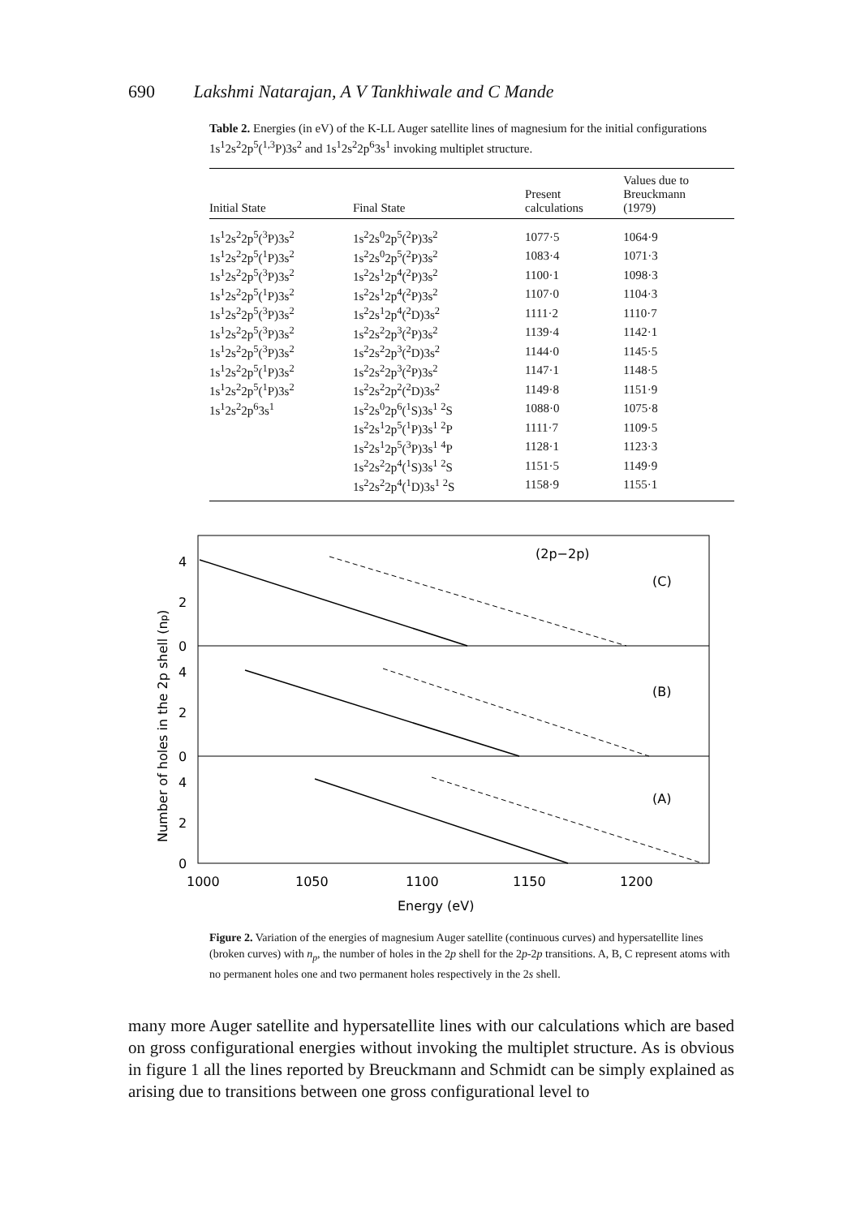690 Lakshmi Natarajan, A V Tankhiwale and C Mande
Table 2. Energies (in eV) of the K-LL Auger satellite lines of magnesium for the initial configurations 1s<sup>1</sup>2s<sup>2</sup>2p<sup>5</sup>(<sup>1,3</sup>P)3s<sup>2</sup> and 1s<sup>1</sup>2s<sup>2</sup>2p<sup>6</sup>3s<sup>1</sup> invoking multiplet structure.
| Initial State | Final State | Present calculations | Values due to Breuckmann (1979) |
| --- | --- | --- | --- |
| 1s<sup>1</sup>2s<sup>2</sup>2p<sup>5</sup>(<sup>3</sup>P)3s<sup>2</sup> | 1s<sup>2</sup>2s<sup>0</sup>2p<sup>5</sup>(<sup>2</sup>P)3s<sup>2</sup> | 1077·5 | 1064·9 |
| 1s<sup>1</sup>2s<sup>2</sup>2p<sup>5</sup>(<sup>1</sup>P)3s<sup>2</sup> | 1s<sup>2</sup>2s<sup>0</sup>2p<sup>5</sup>(<sup>2</sup>P)3s<sup>2</sup> | 1083·4 | 1071·3 |
| 1s<sup>1</sup>2s<sup>2</sup>2p<sup>5</sup>(<sup>3</sup>P)3s<sup>2</sup> | 1s<sup>2</sup>2s<sup>1</sup>2p<sup>4</sup>(<sup>2</sup>P)3s<sup>2</sup> | 1100·1 | 1098·3 |
| 1s<sup>1</sup>2s<sup>2</sup>2p<sup>5</sup>(<sup>1</sup>P)3s<sup>2</sup> | 1s<sup>2</sup>2s<sup>1</sup>2p<sup>4</sup>(<sup>2</sup>P)3s<sup>2</sup> | 1107·0 | 1104·3 |
| 1s<sup>1</sup>2s<sup>2</sup>2p<sup>5</sup>(<sup>3</sup>P)3s<sup>2</sup> | 1s<sup>2</sup>2s<sup>1</sup>2p<sup>4</sup>(<sup>2</sup>D)3s<sup>2</sup> | 1111·2 | 1110·7 |
| 1s<sup>1</sup>2s<sup>2</sup>2p<sup>5</sup>(<sup>3</sup>P)3s<sup>2</sup> | 1s<sup>2</sup>2s<sup>2</sup>2p<sup>3</sup>(<sup>2</sup>P)3s<sup>2</sup> | 1139·4 | 1142·1 |
| 1s<sup>1</sup>2s<sup>2</sup>2p<sup>5</sup>(<sup>3</sup>P)3s<sup>2</sup> | 1s<sup>2</sup>2s<sup>2</sup>2p<sup>3</sup>(<sup>2</sup>D)3s<sup>2</sup> | 1144·0 | 1145·5 |
| 1s<sup>1</sup>2s<sup>2</sup>2p<sup>5</sup>(<sup>1</sup>P)3s<sup>2</sup> | 1s<sup>2</sup>2s<sup>2</sup>2p<sup>3</sup>(<sup>2</sup>P)3s<sup>2</sup> | 1147·1 | 1148·5 |
| 1s<sup>1</sup>2s<sup>2</sup>2p<sup>5</sup>(<sup>1</sup>P)3s<sup>2</sup> | 1s<sup>2</sup>2s<sup>2</sup>2p<sup>2</sup>(<sup>2</sup>D)3s<sup>2</sup> | 1149·8 | 1151·9 |
| 1s<sup>1</sup>2s<sup>2</sup>2p<sup>6</sup>3s<sup>1</sup> | 1s<sup>2</sup>2s<sup>0</sup>2p<sup>6</sup>(<sup>1</sup>S)3s<sup>1</sup> <sup>2</sup>S | 1088·0 | 1075·8 |
| | 1s<sup>2</sup>2s<sup>1</sup>2p<sup>5</sup>(<sup>1</sup>P)3s<sup>1</sup> <sup>2</sup>P | 1111·7 | 1109·5 |
| | 1s<sup>2</sup>2s<sup>1</sup>2p<sup>5</sup>(<sup>3</sup>P)3s<sup>1</sup> <sup>4</sup>P | 1128·1 | 1123·3 |
| | 1s<sup>2</sup>2s<sup>2</sup>2p<sup>4</sup>(<sup>1</sup>S)3s<sup>1</sup> <sup>2</sup>S | 1151·5 | 1149·9 |
| | 1s<sup>2</sup>2s<sup>2</sup>2p<sup>4</sup>(<sup>1</sup>D)3s<sup>1</sup> <sup>2</sup>S | 1158·9 | 1155·1 |
4
2
0
4
2
0
4
2
0
Number of holes in the 2p shell (np)
(2p−2p)
(C)
(B)
(A)
1000
1050
1100
1150
1200
Energy (eV)
Figure 2. Variation of the energies of magnesium Auger satellite (continuous curves) and hypersatellite lines (broken curves) with n<sub>p</sub>, the number of holes in the 2p shell for the 2p-2p transitions. A, B, C represent atoms with no permanent holes one and two permanent holes respectively in the 2s shell.
many more Auger satellite and hypersatellite lines with our calculations which are based on gross configurational energies without invoking the multiplet structure. As is obvious in figure 1 all the lines reported by Breuckmann and Schmidt can be simply explained as arising due to transitions between one gross configurational level to